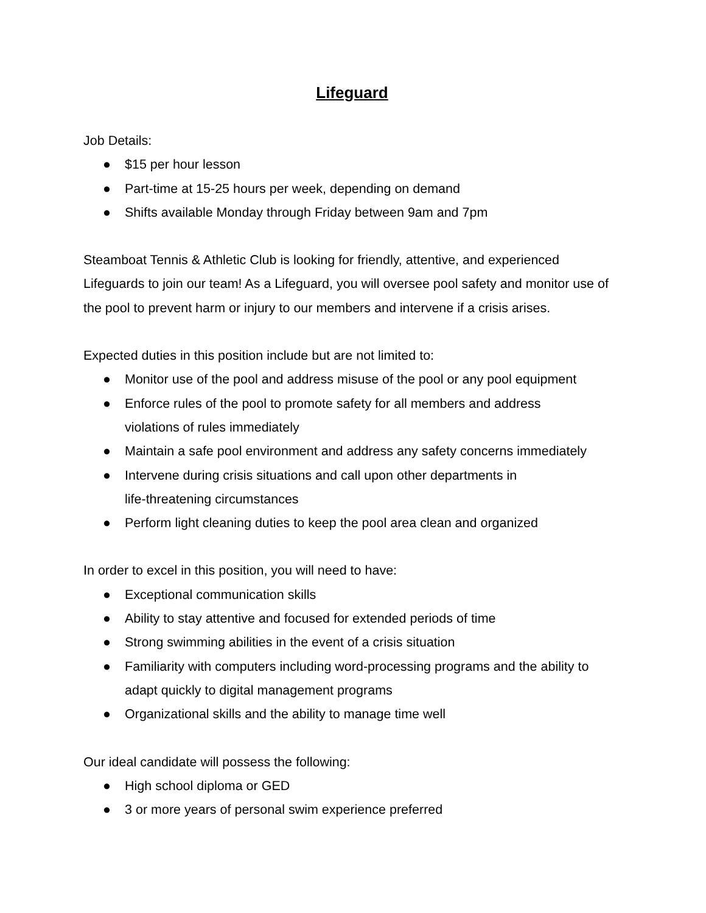Lifeguard
Job Details:
● $15 per hour lesson
● Part-time at 15-25 hours per week, depending on demand
● Shifts available Monday through Friday between 9am and 7pm
Steamboat Tennis & Athletic Club is looking for friendly, attentive, and experienced Lifeguards to join our team! As a Lifeguard, you will oversee pool safety and monitor use of the pool to prevent harm or injury to our members and intervene if a crisis arises.
Expected duties in this position include but are not limited to:
● Monitor use of the pool and address misuse of the pool or any pool equipment
● Enforce rules of the pool to promote safety for all members and address
violations of rules immediately
● Maintain a safe pool environment and address any safety concerns immediately
● Intervene during crisis situations and call upon other departments in
life-threatening circumstances
● Perform light cleaning duties to keep the pool area clean and organized
In order to excel in this position, you will need to have:
● Exceptional communication skills
● Ability to stay attentive and focused for extended periods of time
● Strong swimming abilities in the event of a crisis situation
● Familiarity with computers including word-processing programs and the ability to
adapt quickly to digital management programs
● Organizational skills and the ability to manage time well
Our ideal candidate will possess the following:
● High school diploma or GED
● 3 or more years of personal swim experience preferred